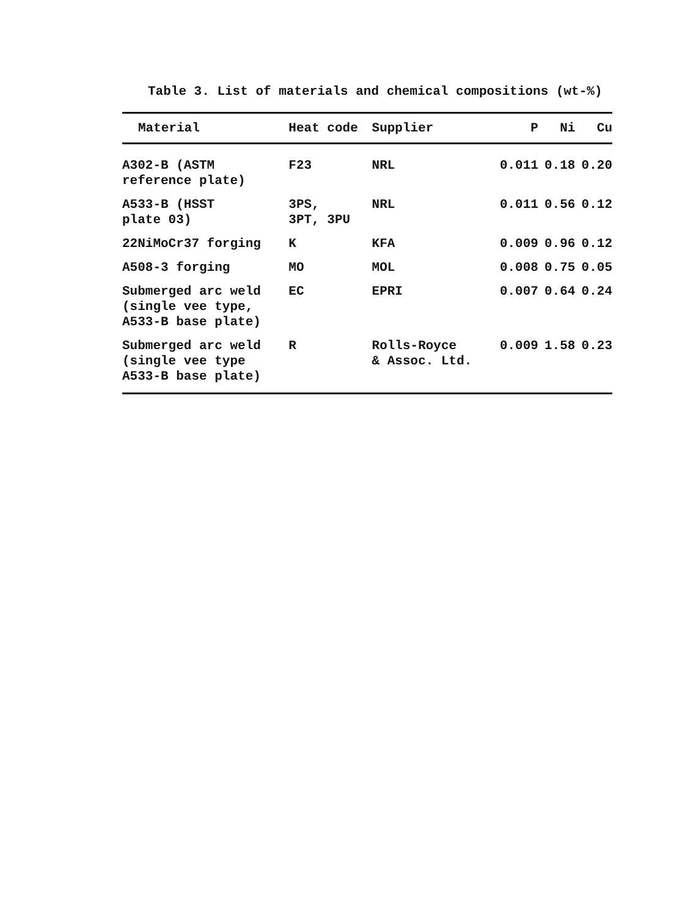Table 3. List of materials and chemical compositions (wt-%)
| Material | Heat code | Supplier | P | Ni | Cu |
| --- | --- | --- | --- | --- | --- |
| A302-B (ASTM reference plate) | F23 | NRL | 0.011 | 0.18 | 0.20 |
| A533-B (HSST plate 03) | 3PS, 3PT, 3PU | NRL | 0.011 | 0.56 | 0.12 |
| 22NiMoCr37 forging | K | KFA | 0.009 | 0.96 | 0.12 |
| A508-3 forging | MO | MOL | 0.008 | 0.75 | 0.05 |
| Submerged arc weld (single vee type, A533-B base plate) | EC | EPRI | 0.007 | 0.64 | 0.24 |
| Submerged arc weld (single vee type A533-B base plate) | R | Rolls-Royce & Assoc. Ltd. | 0.009 | 1.58 | 0.23 |